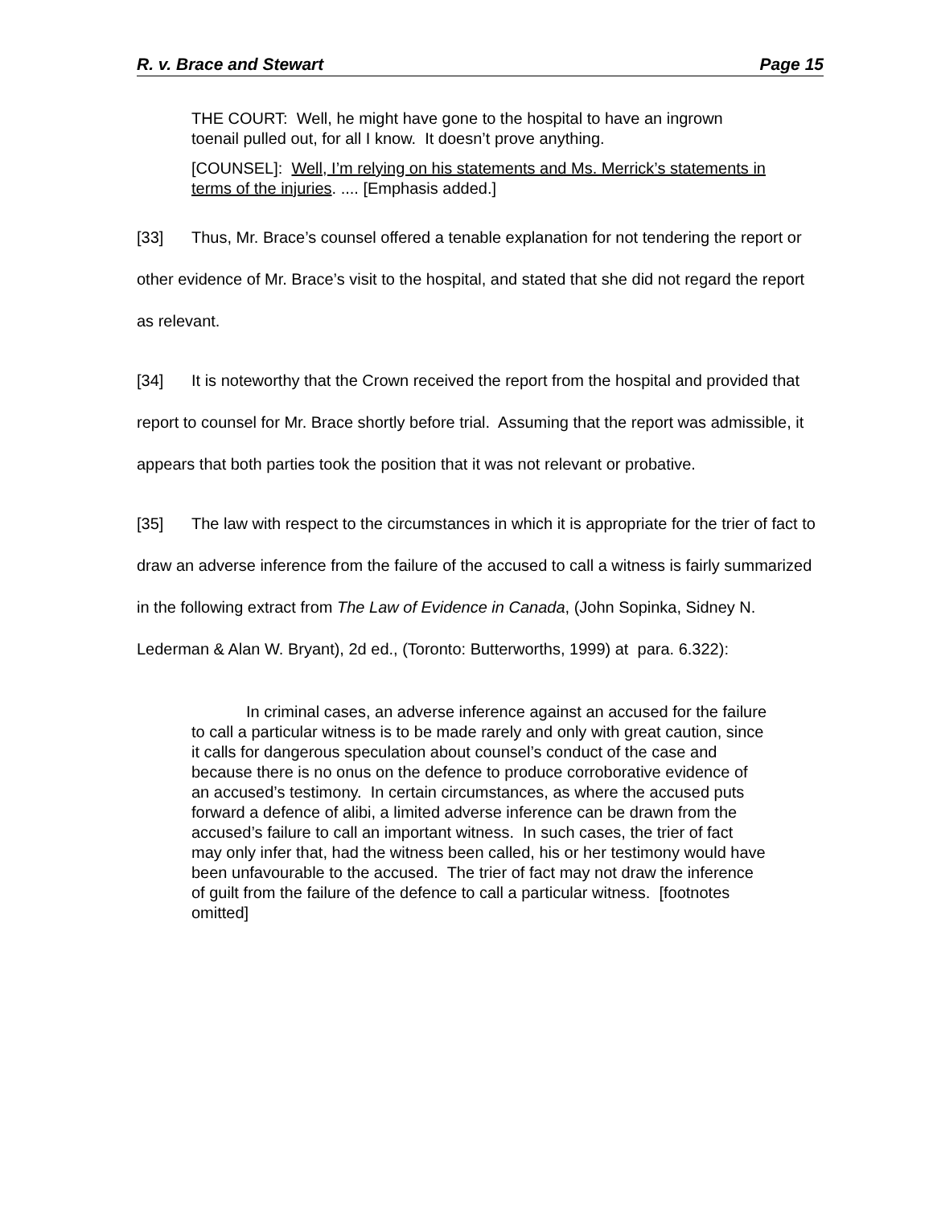R. v. Brace and Stewart Page 15
THE COURT: Well, he might have gone to the hospital to have an ingrown toenail pulled out, for all I know. It doesn’t prove anything.
[COUNSEL]: Well, I’m relying on his statements and Ms. Merrick’s statements in terms of the injuries. .... [Emphasis added.]
[33] Thus, Mr. Brace’s counsel offered a tenable explanation for not tendering the report or other evidence of Mr. Brace’s visit to the hospital, and stated that she did not regard the report as relevant.
[34] It is noteworthy that the Crown received the report from the hospital and provided that report to counsel for Mr. Brace shortly before trial. Assuming that the report was admissible, it appears that both parties took the position that it was not relevant or probative.
[35] The law with respect to the circumstances in which it is appropriate for the trier of fact to draw an adverse inference from the failure of the accused to call a witness is fairly summarized in the following extract from The Law of Evidence in Canada, (John Sopinka, Sidney N. Lederman & Alan W. Bryant), 2d ed., (Toronto: Butterworths, 1999) at para. 6.322):
In criminal cases, an adverse inference against an accused for the failure to call a particular witness is to be made rarely and only with great caution, since it calls for dangerous speculation about counsel’s conduct of the case and because there is no onus on the defence to produce corroborative evidence of an accused’s testimony. In certain circumstances, as where the accused puts forward a defence of alibi, a limited adverse inference can be drawn from the accused’s failure to call an important witness. In such cases, the trier of fact may only infer that, had the witness been called, his or her testimony would have been unfavourable to the accused. The trier of fact may not draw the inference of guilt from the failure of the defence to call a particular witness. [footnotes omitted]